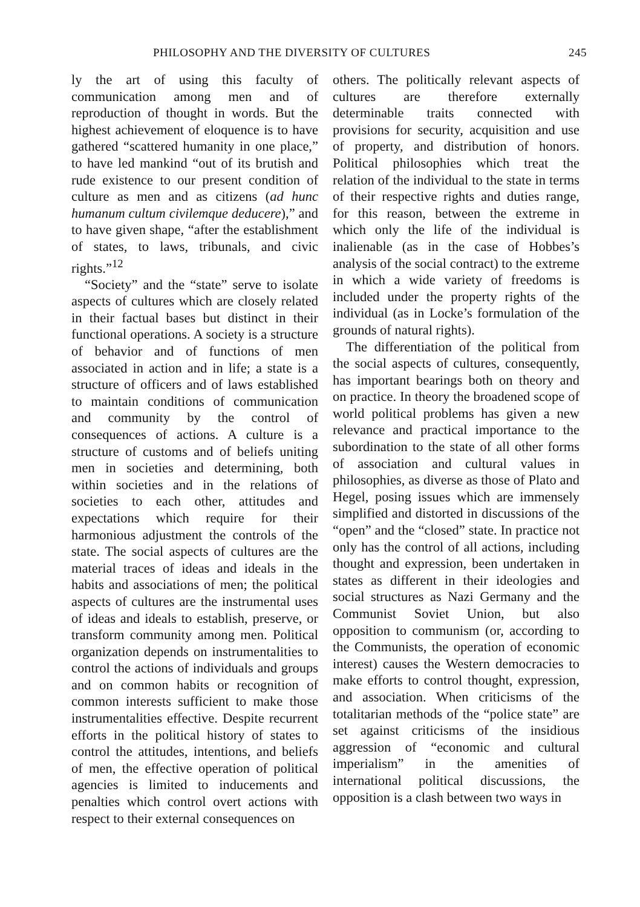PHILOSOPHY AND THE DIVERSITY OF CULTURES 245
ly the art of using this faculty of communication among men and of reproduction of thought in words. But the highest achievement of eloquence is to have gathered “scattered humanity in one place,” to have led mankind “out of its brutish and rude existence to our present condition of culture as men and as citizens (ad hunc humanum cultum civilemque deducere),” and to have given shape, “after the establishment of states, to laws, tribunals, and civic rights.”<sup>12</sup>
“Society” and the “state” serve to isolate aspects of cultures which are closely related in their factual bases but distinct in their functional operations. A society is a structure of behavior and of functions of men associated in action and in life; a state is a structure of officers and of laws established to maintain conditions of communication and community by the control of consequences of actions. A culture is a structure of customs and of beliefs uniting men in societies and determining, both within societies and in the relations of societies to each other, attitudes and expectations which require for their harmonious adjustment the controls of the state. The social aspects of cultures are the material traces of ideas and ideals in the habits and associations of men; the political aspects of cultures are the instrumental uses of ideas and ideals to establish, preserve, or transform community among men. Political organization depends on instrumentalities to control the actions of individuals and groups and on common habits or recognition of common interests sufficient to make those instrumentalities effective. Despite recurrent efforts in the political history of states to control the attitudes, intentions, and beliefs of men, the effective operation of political agencies is limited to inducements and penalties which control overt actions with respect to their external consequences on
others. The politically relevant aspects of cultures are therefore externally determinable traits connected with provisions for security, acquisition and use of property, and distribution of honors. Political philosophies which treat the relation of the individual to the state in terms of their respective rights and duties range, for this reason, between the extreme in which only the life of the individual is inalienable (as in the case of Hobbes’s analysis of the social contract) to the extreme in which a wide variety of freedoms is included under the property rights of the individual (as in Locke’s formulation of the grounds of natural rights).
The differentiation of the political from the social aspects of cultures, consequently, has important bearings both on theory and on practice. In theory the broadened scope of world political problems has given a new relevance and practical importance to the subordination to the state of all other forms of association and cultural values in philosophies, as diverse as those of Plato and Hegel, posing issues which are immensely simplified and distorted in discussions of the “open” and the “closed” state. In practice not only has the control of all actions, including thought and expression, been undertaken in states as different in their ideologies and social structures as Nazi Germany and the Communist Soviet Union, but also opposition to communism (or, according to the Communists, the operation of economic interest) causes the Western democracies to make efforts to control thought, expression, and association. When criticisms of the totalitarian methods of the “police state” are set against criticisms of the insidious aggression of “economic and cultural imperialism” in the amenities of international political discussions, the opposition is a clash between two ways in